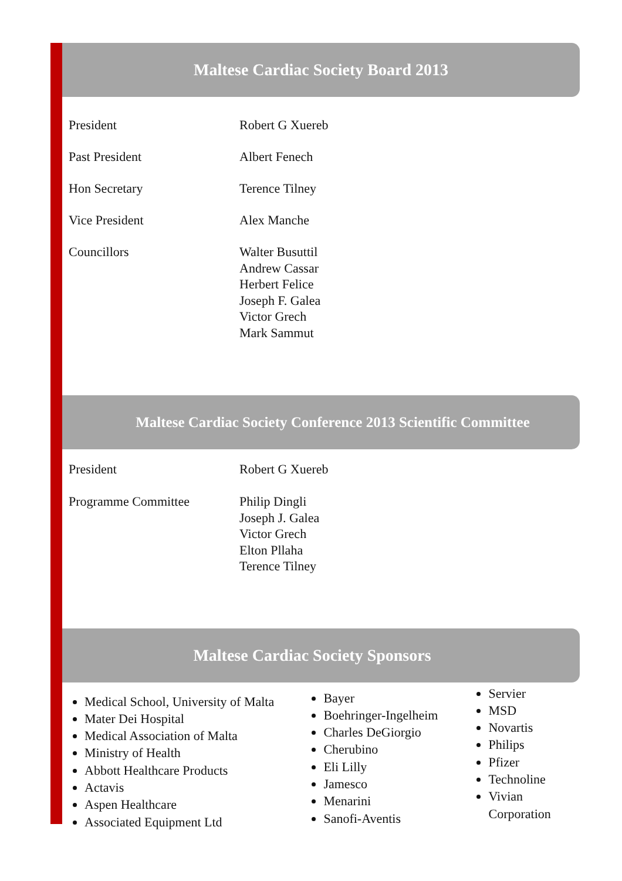Maltese Cardiac Society Board 2013
| President | Robert G Xuereb |
| Past President | Albert Fenech |
| Hon Secretary | Terence Tilney |
| Vice President | Alex Manche |
| Councillors | Walter Busuttil Andrew Cassar Herbert Felice Joseph F. Galea Victor Grech Mark Sammut |
Maltese Cardiac Society Conference 2013 Scientific Committee
| President | Robert G Xuereb |
| Programme Committee | Philip Dingli Joseph J. Galea Victor Grech Elton Pllaha Terence Tilney |
Maltese Cardiac Society Sponsors
Medical School, University of Malta
Mater Dei Hospital
Medical Association of Malta
Ministry of Health
Abbott Healthcare Products
Actavis
Aspen Healthcare
Associated Equipment Ltd
Bayer
Boehringer-Ingelheim
Charles DeGiorgio
Cherubino
Eli Lilly
Jamesco
Menarini
Sanofi-Aventis
Servier
MSD
Novartis
Philips
Pfizer
Technoline
Vivian Corporation